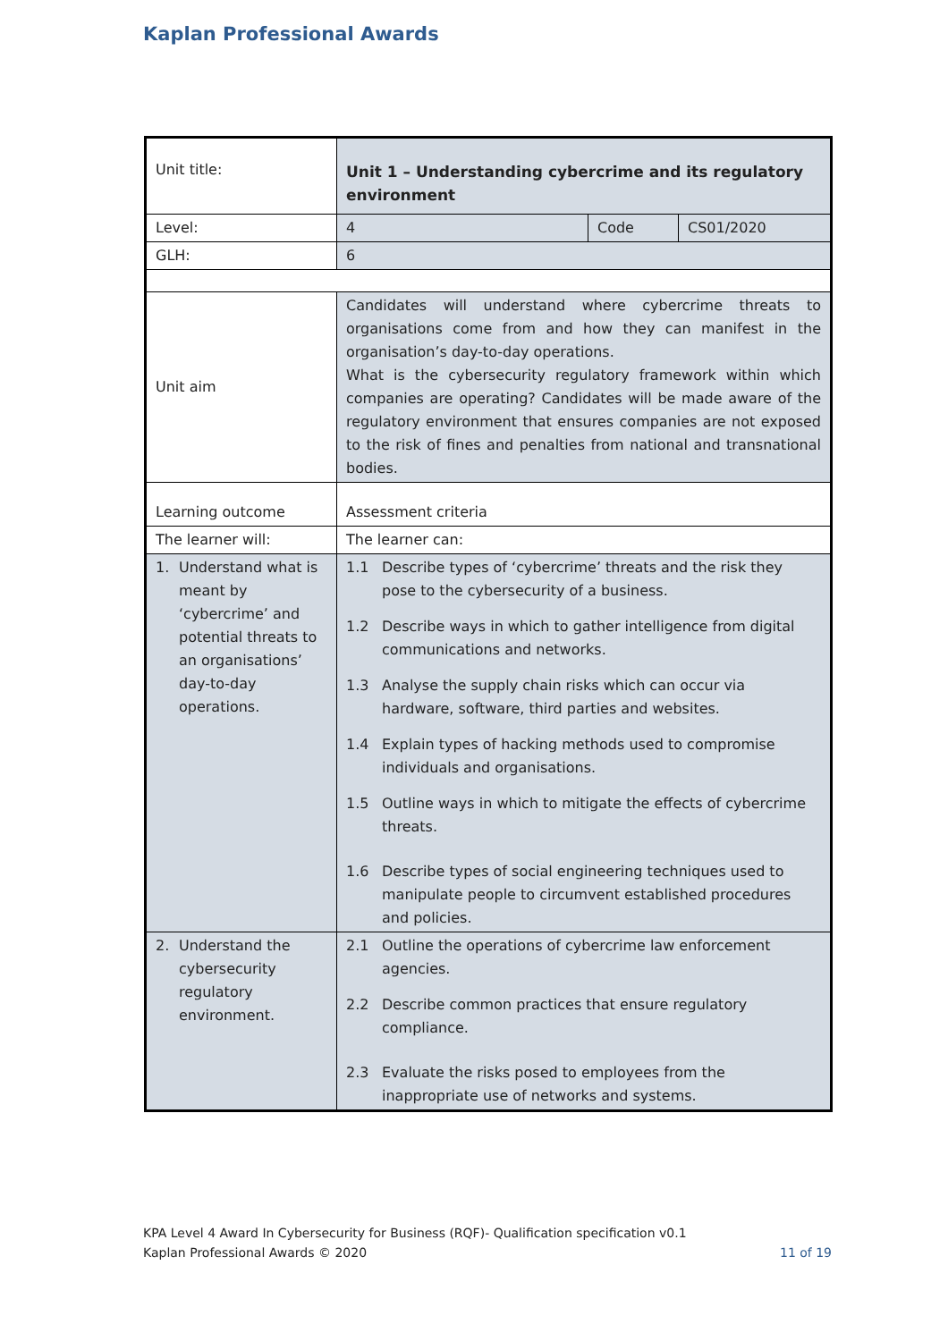Kaplan Professional Awards
| Unit title: | Unit 1 – Understanding cybercrime and its regulatory environment | | |
| Level: | 4 | Code | CS01/2020 |
| GLH: | 6 | | |
| Unit aim | Candidates will understand where cybercrime threats to organisations come from and how they can manifest in the organisation’s day-to-day operations. What is the cybersecurity regulatory framework within which companies are operating? Candidates will be made aware of the regulatory environment that ensures companies are not exposed to the risk of fines and penalties from national and transnational bodies. | | |
| Learning outcome | Assessment criteria | | |
| The learner will: | The learner can: | | |
| 1. Understand what is meant by ‘cybercrime’ and potential threats to an organisations’ day-to-day operations. | 1.1 Describe types of ‘cybercrime’ threats and the risk they pose to the cybersecurity of a business. 1.2 Describe ways in which to gather intelligence from digital communications and networks. 1.3 Analyse the supply chain risks which can occur via hardware, software, third parties and websites. 1.4 Explain types of hacking methods used to compromise individuals and organisations. 1.5 Outline ways in which to mitigate the effects of cybercrime threats. 1.6 Describe types of social engineering techniques used to manipulate people to circumvent established procedures and policies. | | |
| 2. Understand the cybersecurity regulatory environment. | 2.1 Outline the operations of cybercrime law enforcement agencies. 2.2 Describe common practices that ensure regulatory compliance. 2.3 Evaluate the risks posed to employees from the inappropriate use of networks and systems. | | |
KPA Level 4 Award In Cybersecurity for Business (RQF)- Qualification specification v0.1
Kaplan Professional Awards © 2020 11 of 19